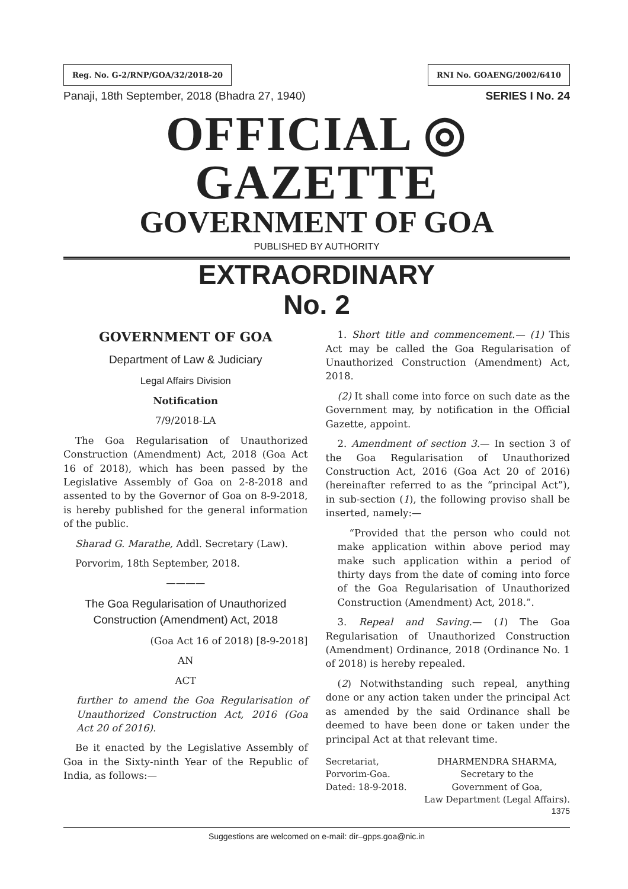Reg. No. G-2/RNP/GOA/32/2018-20 RNI No. GOAENG/2002/6410
Panaji, 18th September, 2018 (Bhadra 27, 1940) SERIES I No. 24
OFFICIAL ◎ GAZETTE
GOVERNMENT OF GOA
PUBLISHED BY AUTHORITY
EXTRAORDINARY
No. 2
GOVERNMENT OF GOA
Department of Law & Judiciary
Legal Affairs Division
Notification
7/9/2018-LA
The Goa Regularisation of Unauthorized Construction (Amendment) Act, 2018 (Goa Act 16 of 2018), which has been passed by the Legislative Assembly of Goa on 2-8-2018 and assented to by the Governor of Goa on 8-9-2018, is hereby published for the general information of the public.
Sharad G. Marathe, Addl. Secretary (Law).
Porvorim, 18th September, 2018.
————
The Goa Regularisation of Unauthorized Construction (Amendment) Act, 2018
(Goa Act 16 of 2018) [8-9-2018]
AN
ACT
further to amend the Goa Regularisation of Unauthorized Construction Act, 2016 (Goa Act 20 of 2016).
Be it enacted by the Legislative Assembly of Goa in the Sixty-ninth Year of the Republic of India, as follows:—
1. Short title and commencement.— (1) This Act may be called the Goa Regularisation of Unauthorized Construction (Amendment) Act, 2018.
(2) It shall come into force on such date as the Government may, by notification in the Official Gazette, appoint.
2. Amendment of section 3.— In section 3 of the Goa Regularisation of Unauthorized Construction Act, 2016 (Goa Act 20 of 2016) (hereinafter referred to as the “principal Act”), in sub-section (1), the following proviso shall be inserted, namely:—
“Provided that the person who could not make application within above period may make such application within a period of thirty days from the date of coming into force of the Goa Regularisation of Unauthorized Construction (Amendment) Act, 2018.”.
3. Repeal and Saving.— (1) The Goa Regularisation of Unauthorized Construction (Amendment) Ordinance, 2018 (Ordinance No. 1 of 2018) is hereby repealed.
(2) Notwithstanding such repeal, anything done or any action taken under the principal Act as amended by the said Ordinance shall be deemed to have been done or taken under the principal Act at that relevant time.
Secretariat,
Porvorim-Goa.
Dated: 18-9-2018.
DHARMENDRA SHARMA,
Secretary to the
Government of Goa,
Law Department (Legal Affairs).
1375
Suggestions are welcomed on e-mail: dir–gpps.goa@nic.in